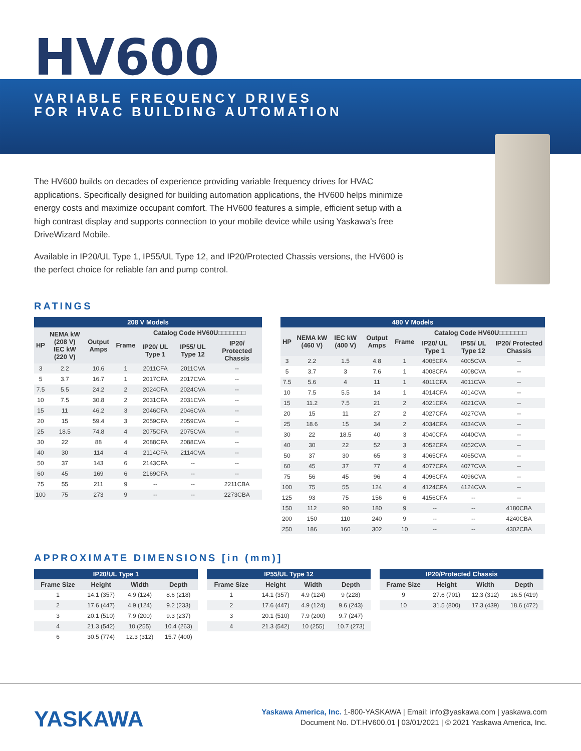HV600
VARIABLE FREQUENCY DRIVES
FOR HVAC BUILDING AUTOMATION
The HV600 builds on decades of experience providing variable frequency drives for HVAC applications. Specifically designed for building automation applications, the HV600 helps minimize energy costs and maximize occupant comfort. The HV600 features a simple, efficient setup with a high contrast display and supports connection to your mobile device while using Yaskawa's free DriveWizard Mobile.
Available in IP20/UL Type 1, IP55/UL Type 12, and IP20/Protected Chassis versions, the HV600 is the perfect choice for reliable fan and pump control.
RATINGS
| 208 V Models | | | | | | |
| --- | --- | --- | --- | --- | --- | --- |
| HP | NEMA kW (208 V) IEC kW (220 V) | Output Amps | Frame | Catalog Code HV60U□□□□□□□ | | |
| | | | | IP20/ UL Type 1 | IP55/ UL Type 12 | IP20/ Protected Chassis |
| 3 | 2.2 | 10.6 | 1 | 2011CFA | 2011CVA | -- |
| 5 | 3.7 | 16.7 | 1 | 2017CFA | 2017CVA | -- |
| 7.5 | 5.5 | 24.2 | 2 | 2024CFA | 2024CVA | -- |
| 10 | 7.5 | 30.8 | 2 | 2031CFA | 2031CVA | -- |
| 15 | 11 | 46.2 | 3 | 2046CFA | 2046CVA | -- |
| 20 | 15 | 59.4 | 3 | 2059CFA | 2059CVA | -- |
| 25 | 18.5 | 74.8 | 4 | 2075CFA | 2075CVA | -- |
| 30 | 22 | 88 | 4 | 2088CFA | 2088CVA | -- |
| 40 | 30 | 114 | 4 | 2114CFA | 2114CVA | -- |
| 50 | 37 | 143 | 6 | 2143CFA | -- | -- |
| 60 | 45 | 169 | 6 | 2169CFA | -- | -- |
| 75 | 55 | 211 | 9 | -- | -- | 2211CBA |
| 100 | 75 | 273 | 9 | -- | -- | 2273CBA |
| 480 V Models | | | | | | | |
| --- | --- | --- | --- | --- | --- | --- | --- |
| HP | NEMA kW (460 V) | IEC kW (400 V) | Output Amps | Frame | Catalog Code HV60U□□□□□□□ | | |
| | | | | | IP20/ UL Type 1 | IP55/ UL Type 12 | IP20/ Protected Chassis |
| 3 | 2.2 | 1.5 | 4.8 | 1 | 4005CFA | 4005CVA | -- |
| 5 | 3.7 | 3 | 7.6 | 1 | 4008CFA | 4008CVA | -- |
| 7.5 | 5.6 | 4 | 11 | 1 | 4011CFA | 4011CVA | -- |
| 10 | 7.5 | 5.5 | 14 | 1 | 4014CFA | 4014CVA | -- |
| 15 | 11.2 | 7.5 | 21 | 2 | 4021CFA | 4021CVA | -- |
| 20 | 15 | 11 | 27 | 2 | 4027CFA | 4027CVA | -- |
| 25 | 18.6 | 15 | 34 | 2 | 4034CFA | 4034CVA | -- |
| 30 | 22 | 18.5 | 40 | 3 | 4040CFA | 4040CVA | -- |
| 40 | 30 | 22 | 52 | 3 | 4052CFA | 4052CVA | -- |
| 50 | 37 | 30 | 65 | 3 | 4065CFA | 4065CVA | -- |
| 60 | 45 | 37 | 77 | 4 | 4077CFA | 4077CVA | -- |
| 75 | 56 | 45 | 96 | 4 | 4096CFA | 4096CVA | -- |
| 100 | 75 | 55 | 124 | 4 | 4124CFA | 4124CVA | -- |
| 125 | 93 | 75 | 156 | 6 | 4156CFA | -- | -- |
| 150 | 112 | 90 | 180 | 9 | -- | -- | 4180CBA |
| 200 | 150 | 110 | 240 | 9 | -- | -- | 4240CBA |
| 250 | 186 | 160 | 302 | 10 | -- | -- | 4302CBA |
APPROXIMATE DIMENSIONS [in (mm)]
| IP20/UL Type 1 | | | |
| --- | --- | --- | --- |
| Frame Size | Height | Width | Depth |
| 1 | 14.1 (357) | 4.9 (124) | 8.6 (218) |
| 2 | 17.6 (447) | 4.9 (124) | 9.2 (233) |
| 3 | 20.1 (510) | 7.9 (200) | 9.3 (237) |
| 4 | 21.3 (542) | 10 (255) | 10.4 (263) |
| 6 | 30.5 (774) | 12.3 (312) | 15.7 (400) |
| IP55/UL Type 12 | | | |
| --- | --- | --- | --- |
| Frame Size | Height | Width | Depth |
| 1 | 14.1 (357) | 4.9 (124) | 9 (228) |
| 2 | 17.6 (447) | 4.9 (124) | 9.6 (243) |
| 3 | 20.1 (510) | 7.9 (200) | 9.7 (247) |
| 4 | 21.3 (542) | 10 (255) | 10.7 (273) |
| IP20/Protected Chassis | | | |
| --- | --- | --- | --- |
| Frame Size | Height | Width | Depth |
| 9 | 27.6 (701) | 12.3 (312) | 16.5 (419) |
| 10 | 31.5 (800) | 17.3 (439) | 18.6 (472) |
YASKAWA
Yaskawa America, Inc. 1-800-YASKAWA | Email: info@yaskawa.com | yaskawa.com
Document No. DT.HV600.01 | 03/01/2021 | © 2021 Yaskawa America, Inc.